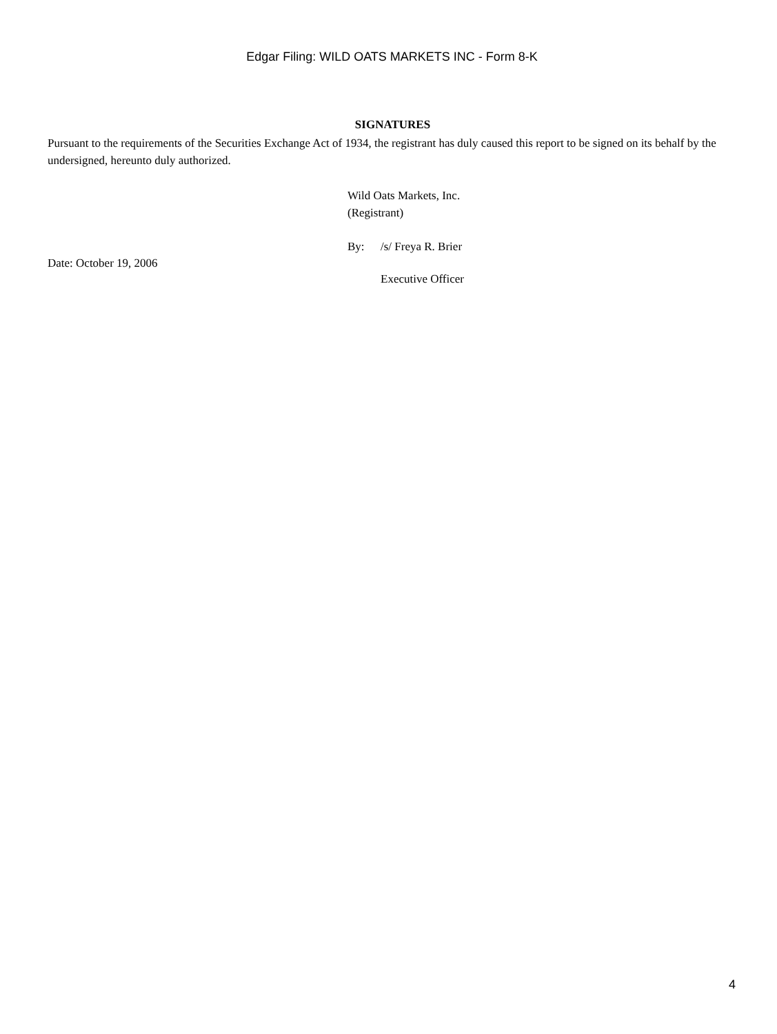Edgar Filing: WILD OATS MARKETS INC - Form 8-K
SIGNATURES
Pursuant to the requirements of the Securities Exchange Act of 1934, the registrant has duly caused this report to be signed on its behalf by the undersigned, hereunto duly authorized.
Wild Oats Markets, Inc.
(Registrant)
By: /s/ Freya R. Brier
Date: October 19, 2006
Executive Officer
4